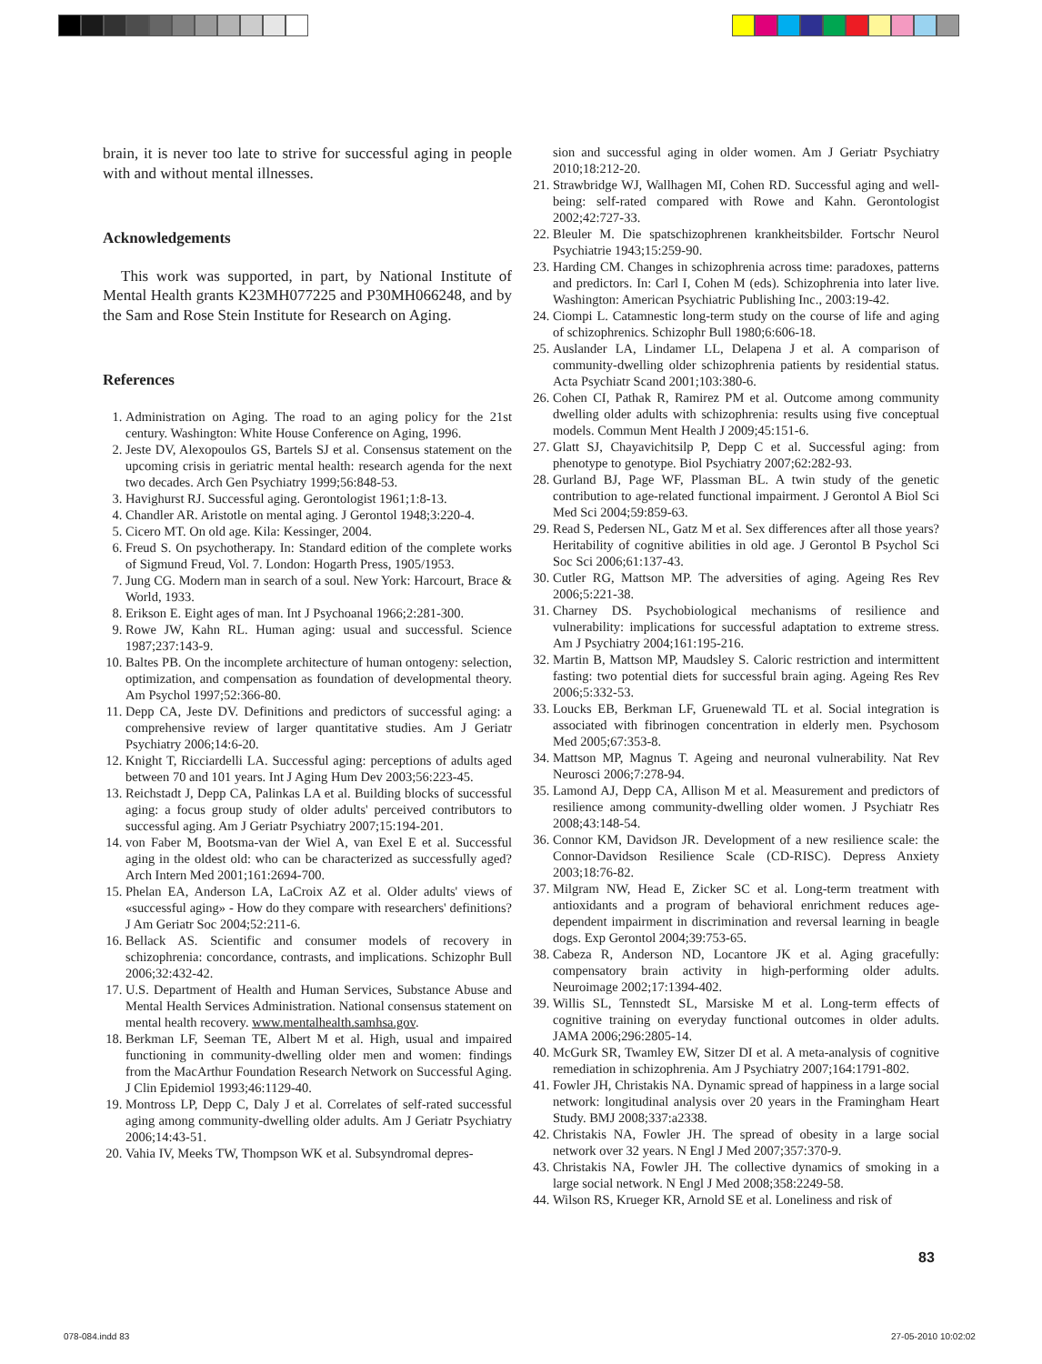brain, it is never too late to strive for successful aging in people with and without mental illnesses.
Acknowledgements
This work was supported, in part, by National Institute of Mental Health grants K23MH077225 and P30MH066248, and by the Sam and Rose Stein Institute for Research on Aging.
References
1. Administration on Aging. The road to an aging policy for the 21st century. Washington: White House Conference on Aging, 1996.
2. Jeste DV, Alexopoulos GS, Bartels SJ et al. Consensus statement on the upcoming crisis in geriatric mental health: research agenda for the next two decades. Arch Gen Psychiatry 1999;56:848-53.
3. Havighurst RJ. Successful aging. Gerontologist 1961;1:8-13.
4. Chandler AR. Aristotle on mental aging. J Gerontol 1948;3:220-4.
5. Cicero MT. On old age. Kila: Kessinger, 2004.
6. Freud S. On psychotherapy. In: Standard edition of the complete works of Sigmund Freud, Vol. 7. London: Hogarth Press, 1905/1953.
7. Jung CG. Modern man in search of a soul. New York: Harcourt, Brace & World, 1933.
8. Erikson E. Eight ages of man. Int J Psychoanal 1966;2:281-300.
9. Rowe JW, Kahn RL. Human aging: usual and successful. Science 1987;237:143-9.
10. Baltes PB. On the incomplete architecture of human ontogeny: selection, optimization, and compensation as foundation of developmental theory. Am Psychol 1997;52:366-80.
11. Depp CA, Jeste DV. Definitions and predictors of successful aging: a comprehensive review of larger quantitative studies. Am J Geriatr Psychiatry 2006;14:6-20.
12. Knight T, Ricciardelli LA. Successful aging: perceptions of adults aged between 70 and 101 years. Int J Aging Hum Dev 2003;56:223-45.
13. Reichstadt J, Depp CA, Palinkas LA et al. Building blocks of successful aging: a focus group study of older adults' perceived contributors to successful aging. Am J Geriatr Psychiatry 2007;15:194-201.
14. von Faber M, Bootsma-van der Wiel A, van Exel E et al. Successful aging in the oldest old: who can be characterized as successfully aged? Arch Intern Med 2001;161:2694-700.
15. Phelan EA, Anderson LA, LaCroix AZ et al. Older adults' views of «successful aging» - How do they compare with researchers' definitions? J Am Geriatr Soc 2004;52:211-6.
16. Bellack AS. Scientific and consumer models of recovery in schizophrenia: concordance, contrasts, and implications. Schizophr Bull 2006;32:432-42.
17. U.S. Department of Health and Human Services, Substance Abuse and Mental Health Services Administration. National consensus statement on mental health recovery. www.mentalhealth.samhsa.gov.
18. Berkman LF, Seeman TE, Albert M et al. High, usual and impaired functioning in community-dwelling older men and women: findings from the MacArthur Foundation Research Network on Successful Aging. J Clin Epidemiol 1993;46:1129-40.
19. Montross LP, Depp C, Daly J et al. Correlates of self-rated successful aging among community-dwelling older adults. Am J Geriatr Psychiatry 2006;14:43-51.
20. Vahia IV, Meeks TW, Thompson WK et al. Subsyndromal depres-
sion and successful aging in older women. Am J Geriatr Psychiatry 2010;18:212-20.
21. Strawbridge WJ, Wallhagen MI, Cohen RD. Successful aging and well-being: self-rated compared with Rowe and Kahn. Gerontologist 2002;42:727-33.
22. Bleuler M. Die spatschizophrenen krankheitsbilder. Fortschr Neurol Psychiatrie 1943;15:259-90.
23. Harding CM. Changes in schizophrenia across time: paradoxes, patterns and predictors. In: Carl I, Cohen M (eds). Schizophrenia into later live. Washington: American Psychiatric Publishing Inc., 2003:19-42.
24. Ciompi L. Catamnestic long-term study on the course of life and aging of schizophrenics. Schizophr Bull 1980;6:606-18.
25. Auslander LA, Lindamer LL, Delapena J et al. A comparison of community-dwelling older schizophrenia patients by residential status. Acta Psychiatr Scand 2001;103:380-6.
26. Cohen CI, Pathak R, Ramirez PM et al. Outcome among community dwelling older adults with schizophrenia: results using five conceptual models. Commun Ment Health J 2009;45:151-6.
27. Glatt SJ, Chayavichitsilp P, Depp C et al. Successful aging: from phenotype to genotype. Biol Psychiatry 2007;62:282-93.
28. Gurland BJ, Page WF, Plassman BL. A twin study of the genetic contribution to age-related functional impairment. J Gerontol A Biol Sci Med Sci 2004;59:859-63.
29. Read S, Pedersen NL, Gatz M et al. Sex differences after all those years? Heritability of cognitive abilities in old age. J Gerontol B Psychol Sci Soc Sci 2006;61:137-43.
30. Cutler RG, Mattson MP. The adversities of aging. Ageing Res Rev 2006;5:221-38.
31. Charney DS. Psychobiological mechanisms of resilience and vulnerability: implications for successful adaptation to extreme stress. Am J Psychiatry 2004;161:195-216.
32. Martin B, Mattson MP, Maudsley S. Caloric restriction and intermittent fasting: two potential diets for successful brain aging. Ageing Res Rev 2006;5:332-53.
33. Loucks EB, Berkman LF, Gruenewald TL et al. Social integration is associated with fibrinogen concentration in elderly men. Psychosom Med 2005;67:353-8.
34. Mattson MP, Magnus T. Ageing and neuronal vulnerability. Nat Rev Neurosci 2006;7:278-94.
35. Lamond AJ, Depp CA, Allison M et al. Measurement and predictors of resilience among community-dwelling older women. J Psychiatr Res 2008;43:148-54.
36. Connor KM, Davidson JR. Development of a new resilience scale: the Connor-Davidson Resilience Scale (CD-RISC). Depress Anxiety 2003;18:76-82.
37. Milgram NW, Head E, Zicker SC et al. Long-term treatment with antioxidants and a program of behavioral enrichment reduces age-dependent impairment in discrimination and reversal learning in beagle dogs. Exp Gerontol 2004;39:753-65.
38. Cabeza R, Anderson ND, Locantore JK et al. Aging gracefully: compensatory brain activity in high-performing older adults. Neuroimage 2002;17:1394-402.
39. Willis SL, Tennstedt SL, Marsiske M et al. Long-term effects of cognitive training on everyday functional outcomes in older adults. JAMA 2006;296:2805-14.
40. McGurk SR, Twamley EW, Sitzer DI et al. A meta-analysis of cognitive remediation in schizophrenia. Am J Psychiatry 2007;164:1791-802.
41. Fowler JH, Christakis NA. Dynamic spread of happiness in a large social network: longitudinal analysis over 20 years in the Framingham Heart Study. BMJ 2008;337:a2338.
42. Christakis NA, Fowler JH. The spread of obesity in a large social network over 32 years. N Engl J Med 2007;357:370-9.
43. Christakis NA, Fowler JH. The collective dynamics of smoking in a large social network. N Engl J Med 2008;358:2249-58.
44. Wilson RS, Krueger KR, Arnold SE et al. Loneliness and risk of
83
078-084.indd 83 27-05-2010 10:02:02